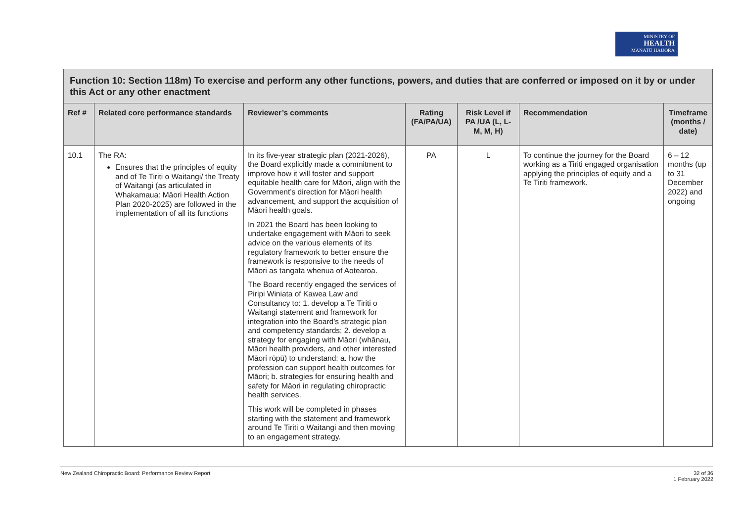MINISTRY OF
HEALTH
MANATŪ HAUORA
Function 10: Section 118m) To exercise and perform any other functions, powers, and duties that are conferred or imposed on it by or under this Act or any other enactment
| Ref # | Related core performance standards | Reviewer’s comments | Rating (FA/PA/UA) | Risk Level if PA /UA (L, L-M, M, H) | Recommendation | Timeframe (months / date) |
| --- | --- | --- | --- | --- | --- | --- |
| 10.1 | The RA: Ensures that the principles of equity and of Te Tiriti o Waitangi/ the Treaty of Waitangi (as articulated in Whakamaua: Māori Health Action Plan 2020-2025) are followed in the implementation of all its functions | In its five-year strategic plan (2021-2026), the Board explicitly made a commitment to improve how it will foster and support equitable health care for Māori, align with the Government’s direction for Māori health advancement, and support the acquisition of Māori health goals. In 2021 the Board has been looking to undertake engagement with Māori to seek advice on the various elements of its regulatory framework to better ensure the framework is responsive to the needs of Māori as tangata whenua of Aotearoa. The Board recently engaged the services of Piripi Winiata of Kawea Law and Consultancy to: 1. develop a Te Tiriti o Waitangi statement and framework for integration into the Board’s strategic plan and competency standards; 2. develop a strategy for engaging with Māori (whānau, Māori health providers, and other interested Māori rōpū) to understand: a. how the profession can support health outcomes for Māori; b. strategies for ensuring health and safety for Māori in regulating chiropractic health services. This work will be completed in phases starting with the statement and framework around Te Tiriti o Waitangi and then moving to an engagement strategy. | PA | L | To continue the journey for the Board working as a Tiriti engaged organisation applying the principles of equity and a Te Tiriti framework. | 6 – 12 months (up to 31 December 2022) and ongoing |
New Zealand Chiropractic Board: Performance Review Report 32 of 36
1 February 2022